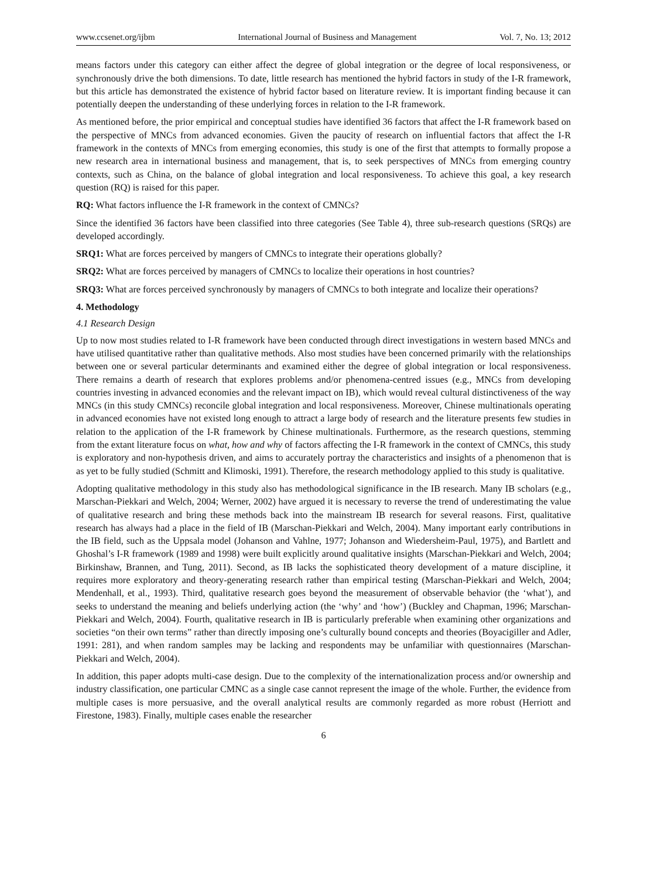www.ccsenet.org/ijbm International Journal of Business and Management Vol. 7, No. 13; 2012
means factors under this category can either affect the degree of global integration or the degree of local responsiveness, or synchronously drive the both dimensions. To date, little research has mentioned the hybrid factors in study of the I-R framework, but this article has demonstrated the existence of hybrid factor based on literature review. It is important finding because it can potentially deepen the understanding of these underlying forces in relation to the I-R framework.
As mentioned before, the prior empirical and conceptual studies have identified 36 factors that affect the I-R framework based on the perspective of MNCs from advanced economies. Given the paucity of research on influential factors that affect the I-R framework in the contexts of MNCs from emerging economies, this study is one of the first that attempts to formally propose a new research area in international business and management, that is, to seek perspectives of MNCs from emerging country contexts, such as China, on the balance of global integration and local responsiveness. To achieve this goal, a key research question (RQ) is raised for this paper.
RQ: What factors influence the I-R framework in the context of CMNCs?
Since the identified 36 factors have been classified into three categories (See Table 4), three sub-research questions (SRQs) are developed accordingly.
SRQ1: What are forces perceived by mangers of CMNCs to integrate their operations globally?
SRQ2: What are forces perceived by managers of CMNCs to localize their operations in host countries?
SRQ3: What are forces perceived synchronously by managers of CMNCs to both integrate and localize their operations?
4. Methodology
4.1 Research Design
Up to now most studies related to I-R framework have been conducted through direct investigations in western based MNCs and have utilised quantitative rather than qualitative methods. Also most studies have been concerned primarily with the relationships between one or several particular determinants and examined either the degree of global integration or local responsiveness. There remains a dearth of research that explores problems and/or phenomena-centred issues (e.g., MNCs from developing countries investing in advanced economies and the relevant impact on IB), which would reveal cultural distinctiveness of the way MNCs (in this study CMNCs) reconcile global integration and local responsiveness. Moreover, Chinese multinationals operating in advanced economies have not existed long enough to attract a large body of research and the literature presents few studies in relation to the application of the I-R framework by Chinese multinationals. Furthermore, as the research questions, stemming from the extant literature focus on what, how and why of factors affecting the I-R framework in the context of CMNCs, this study is exploratory and non-hypothesis driven, and aims to accurately portray the characteristics and insights of a phenomenon that is as yet to be fully studied (Schmitt and Klimoski, 1991). Therefore, the research methodology applied to this study is qualitative.
Adopting qualitative methodology in this study also has methodological significance in the IB research. Many IB scholars (e.g., Marschan-Piekkari and Welch, 2004; Werner, 2002) have argued it is necessary to reverse the trend of underestimating the value of qualitative research and bring these methods back into the mainstream IB research for several reasons. First, qualitative research has always had a place in the field of IB (Marschan-Piekkari and Welch, 2004). Many important early contributions in the IB field, such as the Uppsala model (Johanson and Vahlne, 1977; Johanson and Wiedersheim-Paul, 1975), and Bartlett and Ghoshal’s I-R framework (1989 and 1998) were built explicitly around qualitative insights (Marschan-Piekkari and Welch, 2004; Birkinshaw, Brannen, and Tung, 2011). Second, as IB lacks the sophisticated theory development of a mature discipline, it requires more exploratory and theory-generating research rather than empirical testing (Marschan-Piekkari and Welch, 2004; Mendenhall, et al., 1993). Third, qualitative research goes beyond the measurement of observable behavior (the ‘what’), and seeks to understand the meaning and beliefs underlying action (the ‘why’ and ‘how’) (Buckley and Chapman, 1996; Marschan-Piekkari and Welch, 2004). Fourth, qualitative research in IB is particularly preferable when examining other organizations and societies “on their own terms” rather than directly imposing one’s culturally bound concepts and theories (Boyacigiller and Adler, 1991: 281), and when random samples may be lacking and respondents may be unfamiliar with questionnaires (Marschan-Piekkari and Welch, 2004).
In addition, this paper adopts multi-case design. Due to the complexity of the internationalization process and/or ownership and industry classification, one particular CMNC as a single case cannot represent the image of the whole. Further, the evidence from multiple cases is more persuasive, and the overall analytical results are commonly regarded as more robust (Herriott and Firestone, 1983). Finally, multiple cases enable the researcher
6